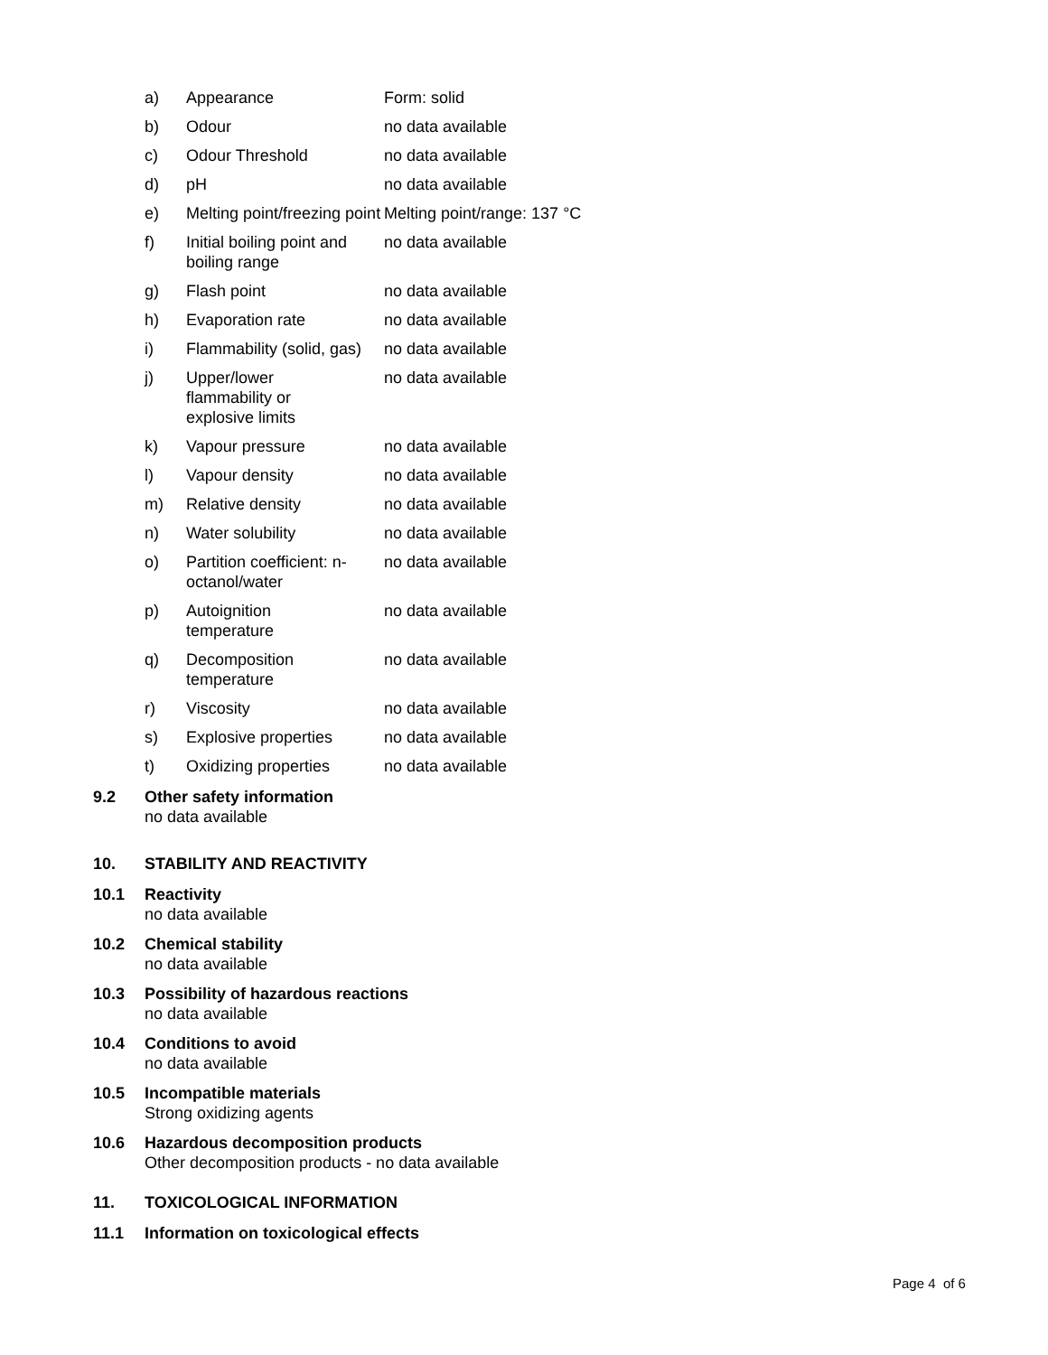| a) | Appearance | Form: solid |
| b) | Odour | no data available |
| c) | Odour Threshold | no data available |
| d) | pH | no data available |
| e) | Melting point/freezing point | Melting point/range: 137 °C |
| f) | Initial boiling point and boiling range | no data available |
| g) | Flash point | no data available |
| h) | Evaporation rate | no data available |
| i) | Flammability (solid, gas) | no data available |
| j) | Upper/lower flammability or explosive limits | no data available |
| k) | Vapour pressure | no data available |
| l) | Vapour density | no data available |
| m) | Relative density | no data available |
| n) | Water solubility | no data available |
| o) | Partition coefficient: n-octanol/water | no data available |
| p) | Autoignition temperature | no data available |
| q) | Decomposition temperature | no data available |
| r) | Viscosity | no data available |
| s) | Explosive properties | no data available |
| t) | Oxidizing properties | no data available |
9.2 Other safety information
no data available
10. STABILITY AND REACTIVITY
10.1 Reactivity
no data available
10.2 Chemical stability
no data available
10.3 Possibility of hazardous reactions
no data available
10.4 Conditions to avoid
no data available
10.5 Incompatible materials
Strong oxidizing agents
10.6 Hazardous decomposition products
Other decomposition products - no data available
11. TOXICOLOGICAL INFORMATION
11.1 Information on toxicological effects
Page 4 of 6